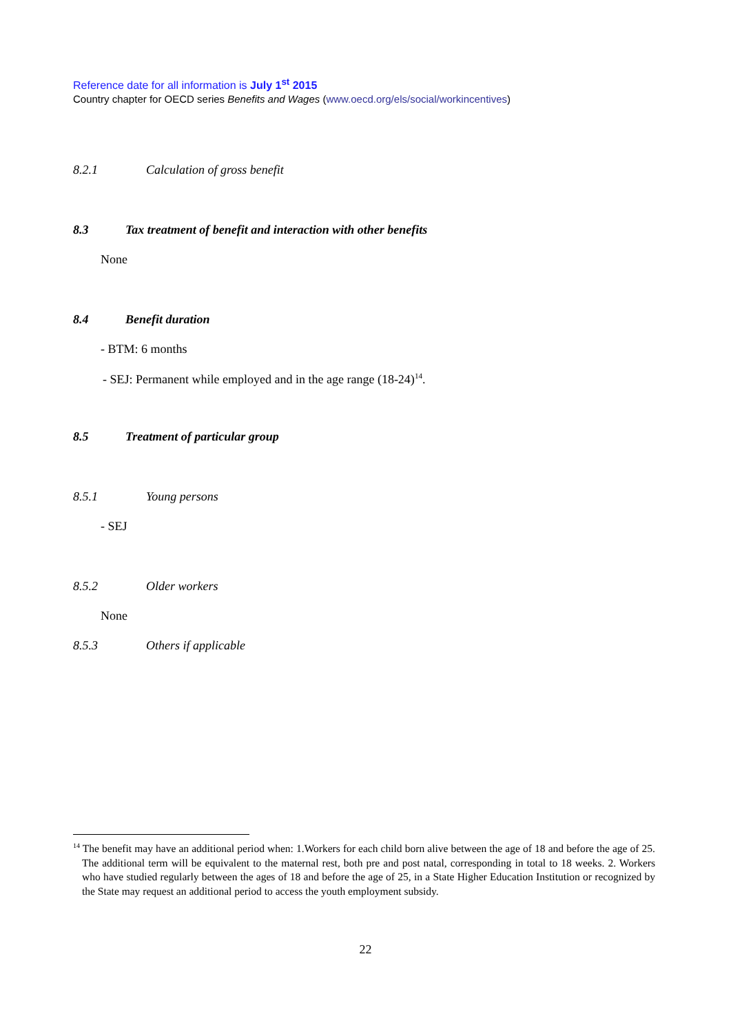Reference date for all information is July 1<sup>st</sup> 2015
Country chapter for OECD series Benefits and Wages (www.oecd.org/els/social/workincentives)
8.2.1 Calculation of gross benefit
8.3 Tax treatment of benefit and interaction with other benefits
None
8.4 Benefit duration
- BTM: 6 months
- SEJ: Permanent while employed and in the age range (18-24)<sup>14</sup>.
8.5 Treatment of particular group
8.5.1 Young persons
- SEJ
8.5.2 Older workers
None
8.5.3 Others if applicable
<sup>14</sup> The benefit may have an additional period when: 1.Workers for each child born alive between the age of 18 and before the age of 25. The additional term will be equivalent to the maternal rest, both pre and post natal, corresponding in total to 18 weeks. 2. Workers who have studied regularly between the ages of 18 and before the age of 25, in a State Higher Education Institution or recognized by the State may request an additional period to access the youth employment subsidy.
22